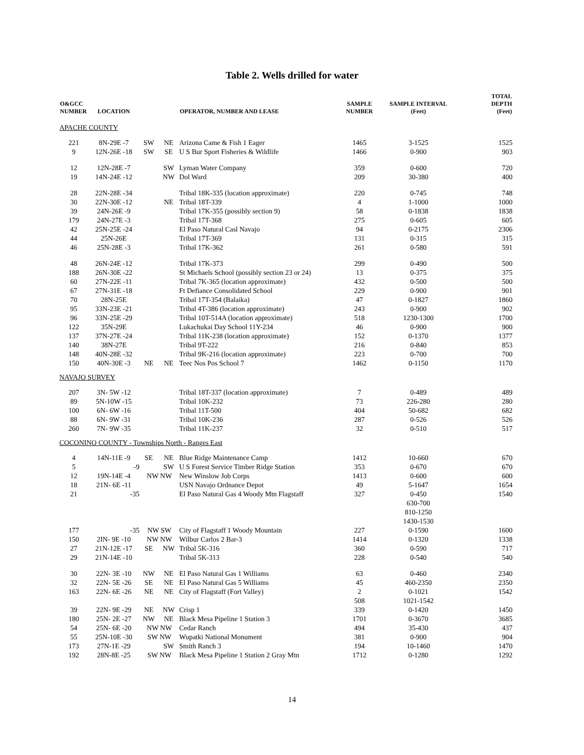Table 2. Wells drilled for water
| O&GCC NUMBER | LOCATION | | | OPERATOR, NUMBER AND LEASE | SAMPLE NUMBER | SAMPLE INTERVAL (Feet) | TOTAL DEPTH (Feet) |
| --- | --- | --- | --- | --- | --- | --- | --- |
| APACHE COUNTY | | | | | | | |
| 221 | 8N-29E -7 | SW | NE | Arizona Came & Fish 1 Eager | 1465 | 3-1525 | 1525 |
| 9 | 12N-26E -18 | SW | SE | U S Bur Sport Fisheries & Wildlife | 1466 | 0-900 | 903 |
| 12 | 12N-28E -7 | | SW | Lyman Water Company | 359 | 0-600 | 720 |
| 19 | 14N-24E -12 | | NW | Dol Ward | 209 | 30-380 | 400 |
| 28 | 22N-28E -34 | | | Tribal 18K-335 (location approximate) | 220 | 0-745 | 748 |
| 30 | 22N-30E -12 | | NE | Tribal 18T-339 | 4 | 1-1000 | 1000 |
| 39 | 24N-26E -9 | | | Tribal 17K-355 (possibly section 9) | 58 | 0-1838 | 1838 |
| 179 | 24N-27E -3 | | | Tribal 17T-368 | 275 | 0-605 | 605 |
| 42 | 25N-25E -24 | | | El Paso Natural Casl Navajo | 94 | 0-2175 | 2306 |
| 44 | 25N-26E | | | Tribal 17T-369 | 131 | 0-315 | 315 |
| 46 | 25N-28E -3 | | | Tribal 17K-362 | 261 | 0-580 | 591 |
| 48 | 26N-24E -12 | | | Tribal 17K-373 | 299 | 0-490 | 500 |
| 188 | 26N-30E -22 | | | St Michaels School (possibly section 23 or 24) | 13 | 0-375 | 375 |
| 60 | 27N-22E -11 | | | Tribal 7K-365 (location approximate) | 432 | 0-500 | 500 |
| 67 | 27N-31E -18 | | | Ft Defiance Consolidated School | 229 | 0-900 | 901 |
| 70 | 28N-25E | | | Tribal 17T-354 (Balaika) | 47 | 0-1827 | 1860 |
| 95 | 33N-23E -21 | | | Tribal 4T-386 (location approximate) | 243 | 0-900 | 902 |
| 96 | 33N-25E -29 | | | Tribal 10T-514A (location approximate) | 518 | 1230-1300 | 1700 |
| 122 | 35N-29E | | | Lukachukai Day School 11Y-234 | 46 | 0-900 | 900 |
| 137 | 37N-27E -24 | | | Tribal 11K-238 (location approximate) | 152 | 0-1370 | 1377 |
| 140 | 38N-27E | | | Tribal 9T-222 | 216 | 0-840 | 853 |
| 148 | 40N-28E -32 | | | Tribal 9K-216 (location approximate) | 223 | 0-700 | 700 |
| 150 | 40N-30E -3 | NE | NE | Teec Nos Pos School 7 | 1462 | 0-1150 | 1170 |
| NAVAJO SURVEY | | | | | | | |
| 207 | 3N- 5W -12 | | | Tribal 18T-337 (location approximate) | 7 | 0-489 | 489 |
| 89 | 5N-10W -15 | | | Tribal 10K-232 | 73 | 226-280 | 280 |
| 100 | 6N- 6W -16 | | | Tribal 11T-500 | 404 | 50-682 | 682 |
| 88 | 6N- 9W -31 | | | Tribal 10K-236 | 287 | 0-526 | 526 |
| 260 | 7N- 9W -35 | | | Tribal 11K-237 | 32 | 0-510 | 517 |
| COCONINO COUNTY - Townships North - Ranges East | | | | | | | |
| 4 | 14N-11E -9 | SE | NE | Blue Ridge Maintenance Camp | 1412 | 10-660 | 670 |
| 5 | -9 | | SW | U S Forest Service Timber Ridge Station | 353 | 0-670 | 670 |
| 12 | 19N-14E -4 | NW NW | | New Winslow Job Corps | 1413 | 0-600 | 600 |
| 18 | 21N- 6E -11 | | | USN Navajo Ordnance Depot | 49 | 5-1647 | 1654 |
| 21 | -35 | | | El Paso Natural Gas 4 Woody Mtn Flagstaff | 327 | 0-450 | 1540 |
| | | | | | | 630-700 | |
| | | | | | | 810-1250 | |
| | | | | | | 1430-1530 | |
| 177 | -35 | NW SW | | City of Flagstaff 1 Woody Mountain | 227 | 0-1590 | 1600 |
| 150 | 2IN- 9E -10 | NW NW | | Wilbur Carlos 2 Bar-3 | 1414 | 0-1320 | 1338 |
| 27 | 21N-12E -17 | SE | NW | Tribal 5K-316 | 360 | 0-590 | 717 |
| 29 | 21N-14E -10 | | | Tribal 5K-313 | 228 | 0-540 | 540 |
| 30 | 22N- 3E -10 | NW | NE | El Paso Natural Gas 1 Williams | 63 | 0-460 | 2340 |
| 32 | 22N- 5E -26 | SE | NE | El Paso Natural Gas 5 Williams | 45 | 460-2350 | 2350 |
| 163 | 22N- 6E -26 | NE | NE | City of Flagstaff (Fort Valley) | 2 | 0-1021 | 1542 |
| | | | | | 508 | 1021-1542 | |
| 39 | 22N- 9E -29 | NE | NW | Crisp 1 | 339 | 0-1420 | 1450 |
| 180 | 25N- 2E -27 | NW | NE | Black Mesa Pipeline 1 Station 3 | 1701 | 0-3670 | 3685 |
| 54 | 25N- 6E -20 | NW NW | | Cedar Ranch | 494 | 35-430 | 437 |
| 55 | 25N-10E -30 | SW NW | | Wupatki National Monument | 381 | 0-900 | 904 |
| 173 | 27N-1E -29 | | SW | Smith Ranch 3 | 194 | 10-1460 | 1470 |
| 192 | 28N-8E -25 | SW NW | | Black Mesa Pipeline 1 Station 2 Gray Mtn | 1712 | 0-1280 | 1292 |
14